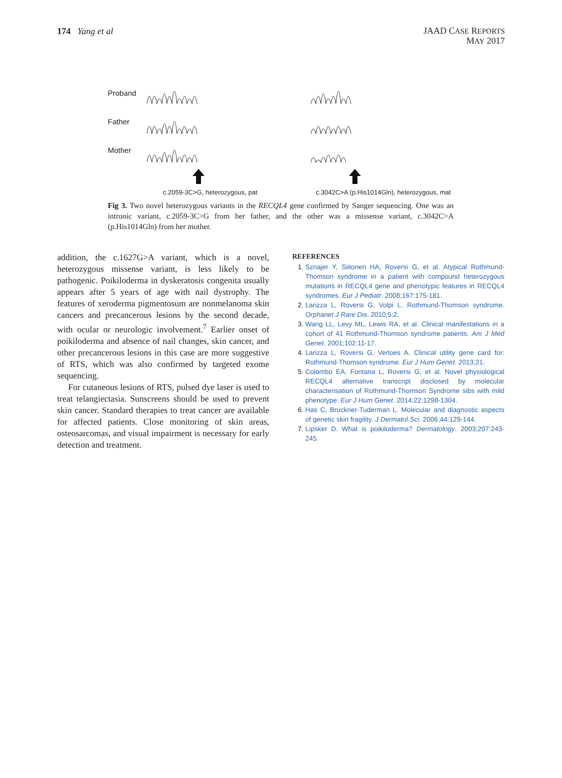174 Yang et al
JAAD CASE REPORTS
MAY 2017
Proband
Father
Mother
c.2059-3C>G, heterozygous, pat c.3042C>A (p.His1014Gln), heterozygous, mat
Fig 3. Two novel heterozygous variants in the RECQL4 gene confirmed by Sanger sequencing. One was an intronic variant, c.2059-3C>G from her father, and the other was a missense variant, c.3042C>A (p.His1014Gln) from her mother.
addition, the c.1627G>A variant, which is a novel, heterozygous missense variant, is less likely to be pathogenic. Poikiloderma in dyskeratosis congenita usually appears after 5 years of age with nail dystrophy. The features of xeroderma pigmentosum are nonmelanoma skin cancers and precancerous lesions by the second decade, with ocular or neurologic involvement.<sup>7</sup> Earlier onset of poikiloderma and absence of nail changes, skin cancer, and other precancerous lesions in this case are more suggestive of RTS, which was also confirmed by targeted exome sequencing.
For cutaneous lesions of RTS, pulsed dye laser is used to treat telangiectasia. Sunscreens should be used to prevent skin cancer. Standard therapies to treat cancer are available for affected patients. Close monitoring of skin areas, osteosarcomas, and visual impairment is necessary for early detection and treatment.
REFERENCES
Sznajer Y, Siitonen HA, Roversi G, et al. Atypical Rothmund-Thomson syndrome in a patient with compound heterozygous mutations in RECQL4 gene and phenotypic features in RECQL4 syndromes. Eur J Pediatr. 2008;167:175-181.
Larizza L, Roversi G, Volpi L. Rothmund-Thomson syndrome. Orphanet J Rare Dis. 2010;5:2.
Wang LL, Levy ML, Lewis RA, et al. Clinical manifestations in a cohort of 41 Rothmund-Thomson syndrome patients. Am J Med Genet. 2001;102:11-17.
Larizza L, Roversi G, Verloes A. Clinical utility gene card for: Rothmund-Thomson syndrome. Eur J Hum Genet. 2013;21.
Colombo EA, Fontana L, Roversi G, et al. Novel physiological RECQL4 alternative transcript disclosed by molecular characterisation of Rothmund-Thomson Syndrome sibs with mild phenotype. Eur J Hum Genet. 2014;22:1298-1304.
Has C, Bruckner-Tuderman L. Molecular and diagnostic aspects of genetic skin fragility. J Dermatol Sci. 2006;44:129-144.
Lipsker D. What is poikiloderma? Dermatology. 2003;207:243-245.